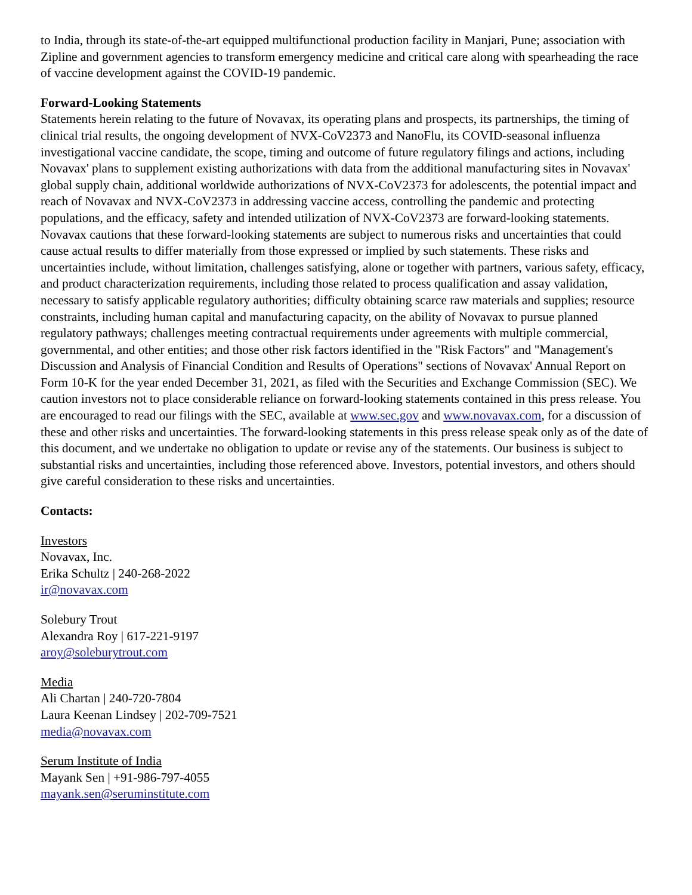to India, through its state-of-the-art equipped multifunctional production facility in Manjari, Pune; association with Zipline and government agencies to transform emergency medicine and critical care along with spearheading the race of vaccine development against the COVID-19 pandemic.
Forward-Looking Statements
Statements herein relating to the future of Novavax, its operating plans and prospects, its partnerships, the timing of clinical trial results, the ongoing development of NVX-CoV2373 and NanoFlu, its COVID-seasonal influenza investigational vaccine candidate, the scope, timing and outcome of future regulatory filings and actions, including Novavax' plans to supplement existing authorizations with data from the additional manufacturing sites in Novavax' global supply chain, additional worldwide authorizations of NVX-CoV2373 for adolescents, the potential impact and reach of Novavax and NVX-CoV2373 in addressing vaccine access, controlling the pandemic and protecting populations, and the efficacy, safety and intended utilization of NVX-CoV2373 are forward-looking statements. Novavax cautions that these forward-looking statements are subject to numerous risks and uncertainties that could cause actual results to differ materially from those expressed or implied by such statements. These risks and uncertainties include, without limitation, challenges satisfying, alone or together with partners, various safety, efficacy, and product characterization requirements, including those related to process qualification and assay validation, necessary to satisfy applicable regulatory authorities; difficulty obtaining scarce raw materials and supplies; resource constraints, including human capital and manufacturing capacity, on the ability of Novavax to pursue planned regulatory pathways; challenges meeting contractual requirements under agreements with multiple commercial, governmental, and other entities; and those other risk factors identified in the "Risk Factors" and "Management's Discussion and Analysis of Financial Condition and Results of Operations" sections of Novavax' Annual Report on Form 10-K for the year ended December 31, 2021, as filed with the Securities and Exchange Commission (SEC). We caution investors not to place considerable reliance on forward-looking statements contained in this press release. You are encouraged to read our filings with the SEC, available at www.sec.gov and www.novavax.com, for a discussion of these and other risks and uncertainties. The forward-looking statements in this press release speak only as of the date of this document, and we undertake no obligation to update or revise any of the statements. Our business is subject to substantial risks and uncertainties, including those referenced above. Investors, potential investors, and others should give careful consideration to these risks and uncertainties.
Contacts:
Investors
Novavax, Inc.
Erika Schultz | 240-268-2022
ir@novavax.com
Solebury Trout
Alexandra Roy | 617-221-9197
aroy@soleburytrout.com
Media
Ali Chartan | 240-720-7804
Laura Keenan Lindsey | 202-709-7521
media@novavax.com
Serum Institute of India
Mayank Sen | +91-986-797-4055
mayank.sen@seruminstitute.com